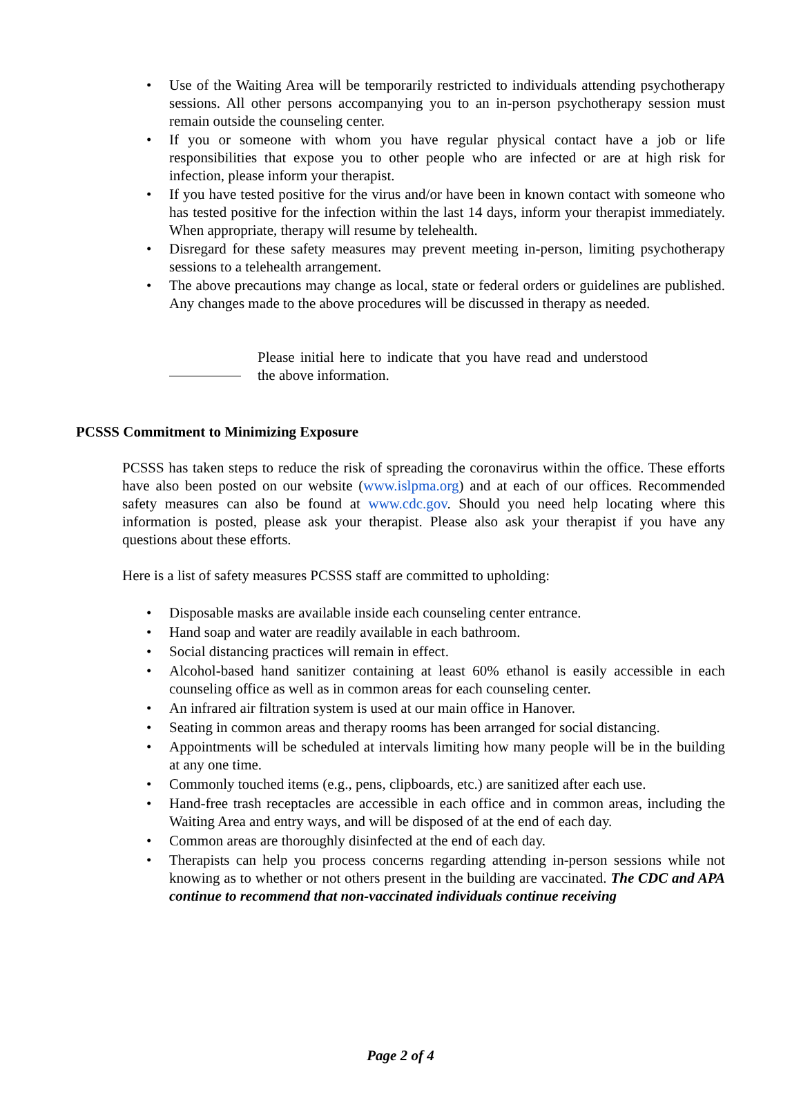• Use of the Waiting Area will be temporarily restricted to individuals attending psychotherapy sessions. All other persons accompanying you to an in-person psychotherapy session must remain outside the counseling center.
• If you or someone with whom you have regular physical contact have a job or life responsibilities that expose you to other people who are infected or are at high risk for infection, please inform your therapist.
• If you have tested positive for the virus and/or have been in known contact with someone who has tested positive for the infection within the last 14 days, inform your therapist immediately. When appropriate, therapy will resume by telehealth.
• Disregard for these safety measures may prevent meeting in-person, limiting psychotherapy sessions to a telehealth arrangement.
• The above precautions may change as local, state or federal orders or guidelines are published. Any changes made to the above procedures will be discussed in therapy as needed.
Please initial here to indicate that you have read and understood the above information.
PCSSS Commitment to Minimizing Exposure
PCSSS has taken steps to reduce the risk of spreading the coronavirus within the office. These efforts have also been posted on our website (www.islpma.org) and at each of our offices. Recommended safety measures can also be found at www.cdc.gov. Should you need help locating where this information is posted, please ask your therapist. Please also ask your therapist if you have any questions about these efforts.
Here is a list of safety measures PCSSS staff are committed to upholding:
• Disposable masks are available inside each counseling center entrance.
• Hand soap and water are readily available in each bathroom.
• Social distancing practices will remain in effect.
• Alcohol-based hand sanitizer containing at least 60% ethanol is easily accessible in each counseling office as well as in common areas for each counseling center.
• An infrared air filtration system is used at our main office in Hanover.
• Seating in common areas and therapy rooms has been arranged for social distancing.
• Appointments will be scheduled at intervals limiting how many people will be in the building at any one time.
• Commonly touched items (e.g., pens, clipboards, etc.) are sanitized after each use.
• Hand-free trash receptacles are accessible in each office and in common areas, including the Waiting Area and entry ways, and will be disposed of at the end of each day.
• Common areas are thoroughly disinfected at the end of each day.
• Therapists can help you process concerns regarding attending in-person sessions while not knowing as to whether or not others present in the building are vaccinated. The CDC and APA continue to recommend that non-vaccinated individuals continue receiving
Page 2 of 4